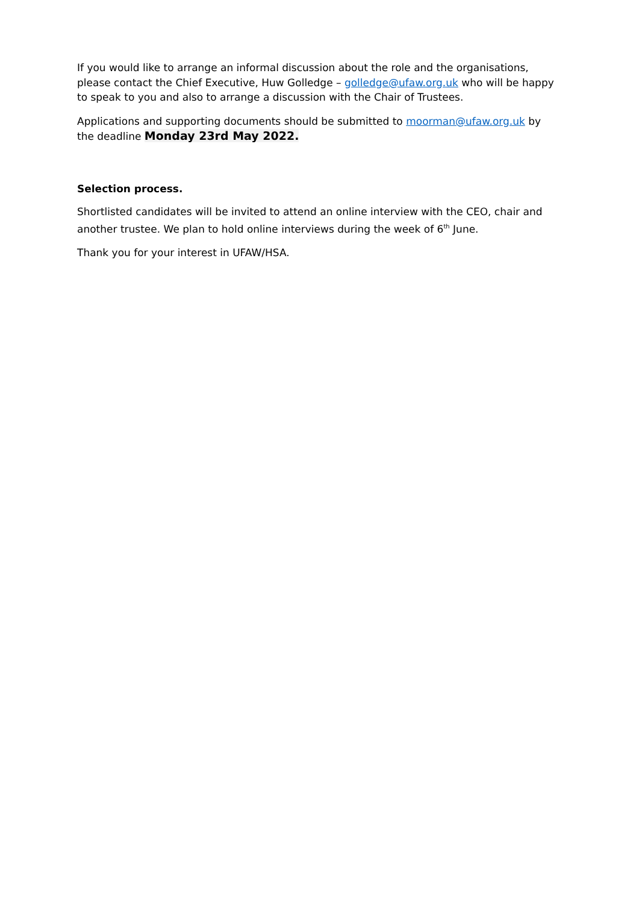If you would like to arrange an informal discussion about the role and the organisations, please contact the Chief Executive, Huw Golledge – golledge@ufaw.org.uk who will be happy to speak to you and also to arrange a discussion with the Chair of Trustees.
Applications and supporting documents should be submitted to moorman@ufaw.org.uk by the deadline Monday 23rd May 2022.
Selection process.
Shortlisted candidates will be invited to attend an online interview with the CEO, chair and another trustee. We plan to hold online interviews during the week of 6<sup>th</sup> June.
Thank you for your interest in UFAW/HSA.